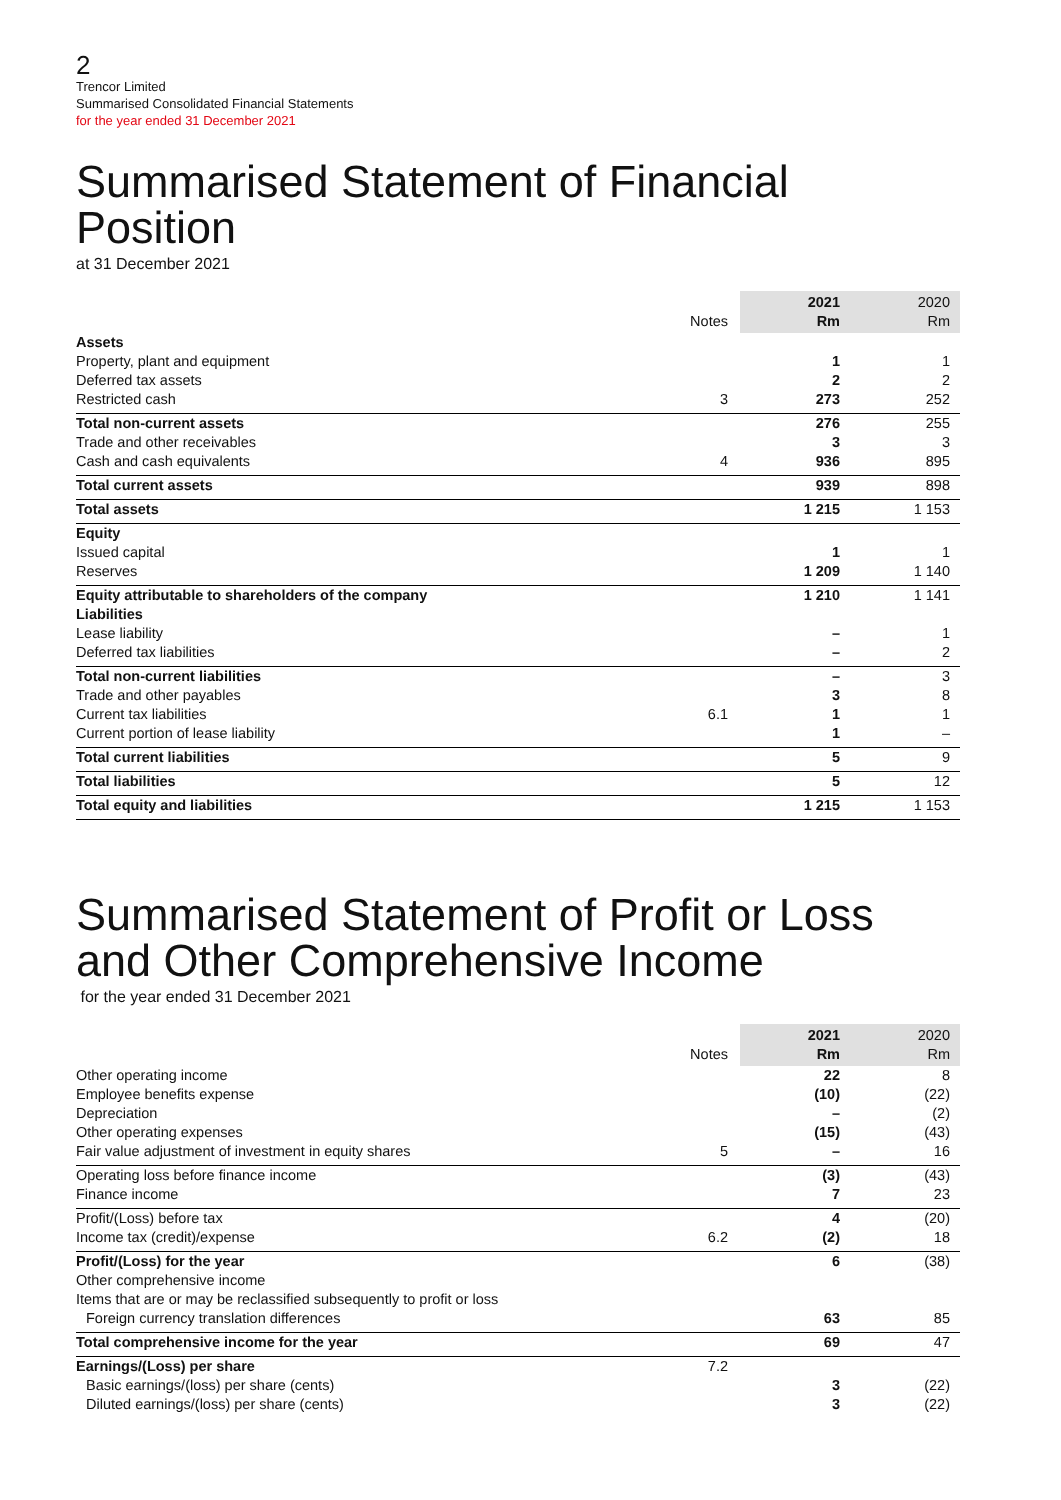2
Trencor Limited
Summarised Consolidated Financial Statements
for the year ended 31 December 2021
Summarised Statement of Financial Position
at 31 December 2021
| | Notes | 2021 Rm | 2020 Rm |
| --- | --- | --- | --- |
| Assets | | | |
| Property, plant and equipment | | 1 | 1 |
| Deferred tax assets | | 2 | 2 |
| Restricted cash | 3 | 273 | 252 |
| Total non-current assets | | 276 | 255 |
| Trade and other receivables | | 3 | 3 |
| Cash and cash equivalents | 4 | 936 | 895 |
| Total current assets | | 939 | 898 |
| Total assets | | 1 215 | 1 153 |
| Equity | | | |
| Issued capital | | 1 | 1 |
| Reserves | | 1 209 | 1 140 |
| Equity attributable to shareholders of the company | | 1 210 | 1 141 |
| Liabilities | | | |
| Lease liability | | – | 1 |
| Deferred tax liabilities | | – | 2 |
| Total non-current liabilities | | – | 3 |
| Trade and other payables | | 3 | 8 |
| Current tax liabilities | 6.1 | 1 | 1 |
| Current portion of lease liability | | 1 | – |
| Total current liabilities | | 5 | 9 |
| Total liabilities | | 5 | 12 |
| Total equity and liabilities | | 1 215 | 1 153 |
Summarised Statement of Profit or Loss
and Other Comprehensive Income
for the year ended 31 December 2021
| | Notes | 2021 Rm | 2020 Rm |
| --- | --- | --- | --- |
| Other operating income | | 22 | 8 |
| Employee benefits expense | | (10) | (22) |
| Depreciation | | – | (2) |
| Other operating expenses | | (15) | (43) |
| Fair value adjustment of investment in equity shares | 5 | – | 16 |
| Operating loss before finance income | | (3) | (43) |
| Finance income | | 7 | 23 |
| Profit/(Loss) before tax | | 4 | (20) |
| Income tax (credit)/expense | 6.2 | (2) | 18 |
| Profit/(Loss) for the year | | 6 | (38) |
| Other comprehensive income | | | |
| Items that are or may be reclassified subsequently to profit or loss | | | |
| Foreign currency translation differences | | 63 | 85 |
| Total comprehensive income for the year | | 69 | 47 |
| Earnings/(Loss) per share | 7.2 | | |
| Basic earnings/(loss) per share (cents) | | 3 | (22) |
| Diluted earnings/(loss) per share (cents) | | 3 | (22) |